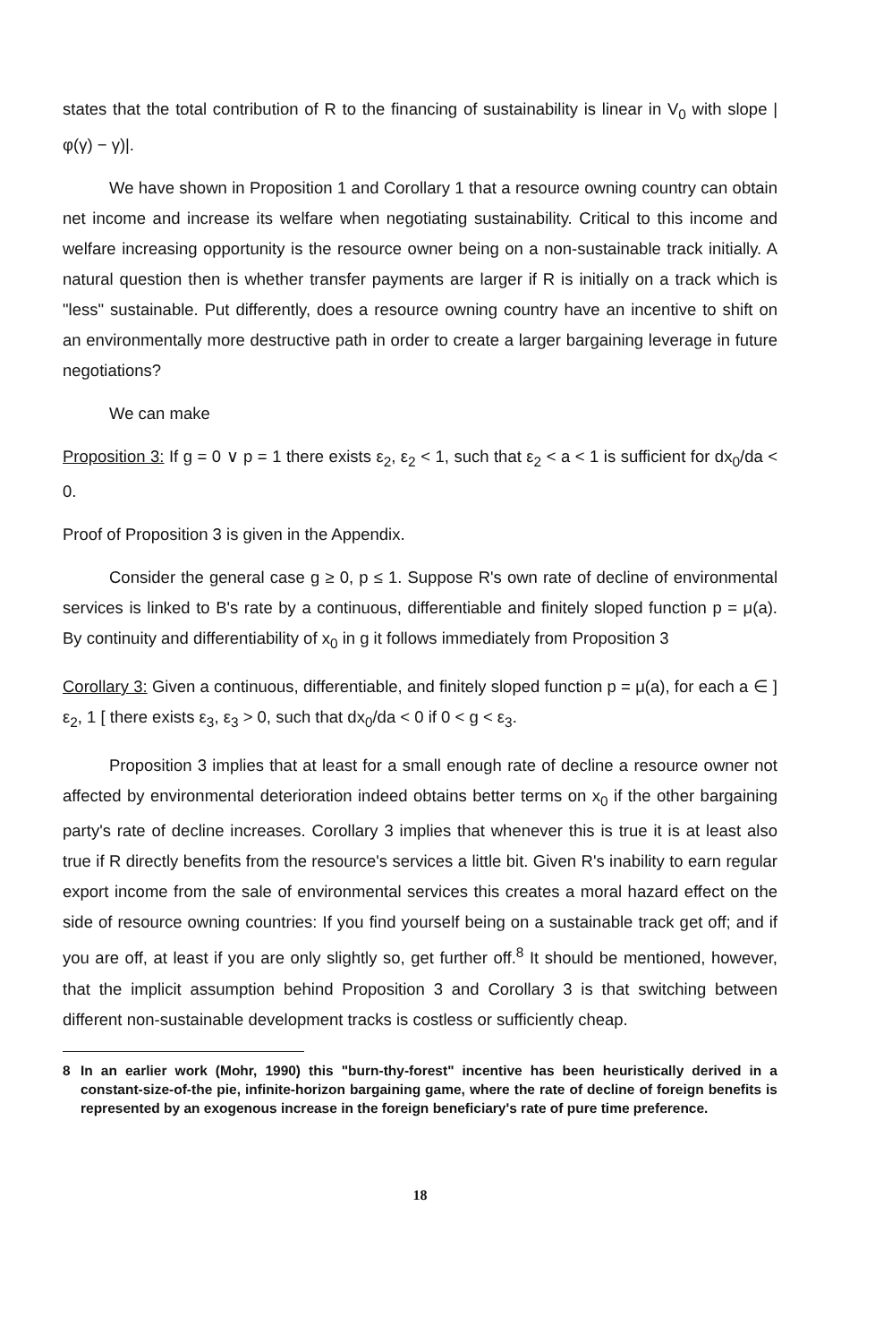states that the total contribution of R to the financing of sustainability is linear in V<sub>0</sub> with slope |φ(γ) − γ)|.
We have shown in Proposition 1 and Corollary 1 that a resource owning country can obtain net income and increase its welfare when negotiating sustainability. Critical to this income and welfare increasing opportunity is the resource owner being on a non-sustainable track initially. A natural question then is whether transfer payments are larger if R is initially on a track which is "less" sustainable. Put differently, does a resource owning country have an incentive to shift on an environmentally more destructive path in order to create a larger bargaining leverage in future negotiations?
We can make
Proposition 3: If g = 0 ∨ p = 1 there exists ε<sub>2</sub>, ε<sub>2</sub> < 1, such that ε<sub>2</sub> < a < 1 is sufficient for dx<sub>0</sub>/da < 0.
Proof of Proposition 3 is given in the Appendix.
Consider the general case g ≥ 0, p ≤ 1. Suppose R's own rate of decline of environmental services is linked to B's rate by a continuous, differentiable and finitely sloped function p = μ(a). By continuity and differentiability of x<sub>0</sub> in g it follows immediately from Proposition 3
Corollary 3: Given a continuous, differentiable, and finitely sloped function p = μ(a), for each a ∈ ] ε<sub>2</sub>, 1 [ there exists ε<sub>3</sub>, ε<sub>3</sub> > 0, such that dx<sub>0</sub>/da < 0 if 0 < g < ε<sub>3</sub>.
Proposition 3 implies that at least for a small enough rate of decline a resource owner not affected by environmental deterioration indeed obtains better terms on x<sub>0</sub> if the other bargaining party's rate of decline increases. Corollary 3 implies that whenever this is true it is at least also true if R directly benefits from the resource's services a little bit. Given R's inability to earn regular export income from the sale of environmental services this creates a moral hazard effect on the side of resource owning countries: If you find yourself being on a sustainable track get off; and if you are off, at least if you are only slightly so, get further off.<sup>8</sup> It should be mentioned, however, that the implicit assumption behind Proposition 3 and Corollary 3 is that switching between different non-sustainable development tracks is costless or sufficiently cheap.
8 In an earlier work (Mohr, 1990) this "burn-thy-forest" incentive has been heuristically derived in a constant-size-of-the pie, infinite-horizon bargaining game, where the rate of decline of foreign benefits is represented by an exogenous increase in the foreign beneficiary's rate of pure time preference.
18